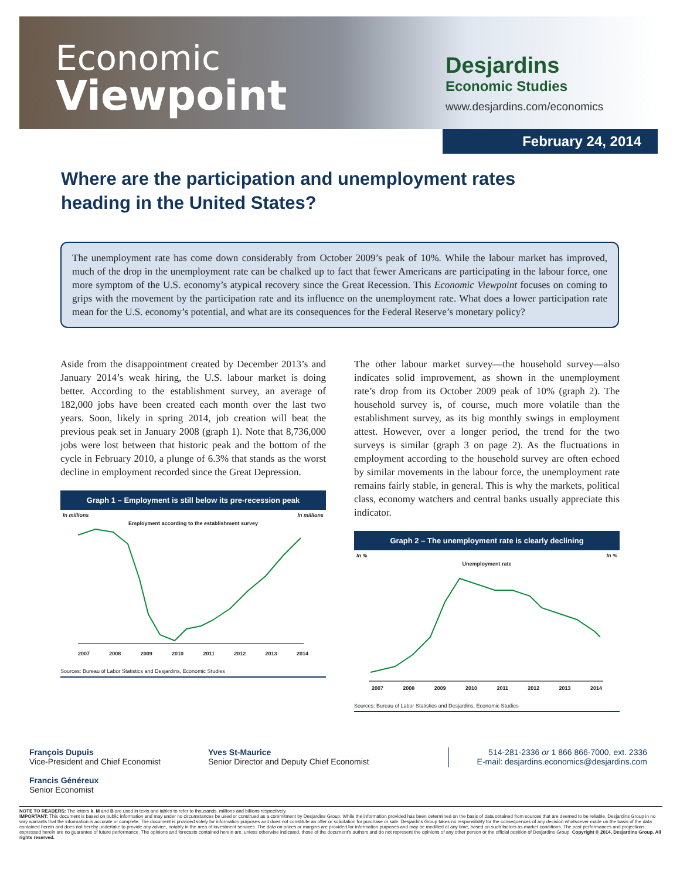Economic
Viewpoint
Desjardins
Economic Studies
www.desjardins.com/economics
February 24, 2014
Where are the participation and unemployment rates heading in the United States?
The unemployment rate has come down considerably from October 2009’s peak of 10%. While the labour market has improved, much of the drop in the unemployment rate can be chalked up to fact that fewer Americans are participating in the labour force, one more symptom of the U.S. economy’s atypical recovery since the Great Recession. This Economic Viewpoint focuses on coming to grips with the movement by the participation rate and its influence on the unemployment rate. What does a lower participation rate mean for the U.S. economy’s potential, and what are its consequences for the Federal Reserve’s monetary policy?
Aside from the disappointment created by December 2013’s and January 2014’s weak hiring, the U.S. labour market is doing better. According to the establishment survey, an average of 182,000 jobs have been created each month over the last two years. Soon, likely in spring 2014, job creation will beat the previous peak set in January 2008 (graph 1). Note that 8,736,000 jobs were lost between that historic peak and the bottom of the cycle in February 2010, a plunge of 6.3% that stands as the worst decline in employment recorded since the Great Depression.
Graph 1 – Employment is still below its pre-recession peak
In millions In millions
Employment according to the establishment survey
2007 2008 2009 2010 2011 2012 2013 2014
Sources: Bureau of Labor Statistics and Desjardins, Economic Studies
The other labour market survey—the household survey—also indicates solid improvement, as shown in the unemployment rate’s drop from its October 2009 peak of 10% (graph 2). The household survey is, of course, much more volatile than the establishment survey, as its big monthly swings in employment attest. However, over a longer period, the trend for the two surveys is similar (graph 3 on page 2). As the fluctuations in employment according to the household survey are often echoed by similar movements in the labour force, the unemployment rate remains fairly stable, in general. This is why the markets, political class, economy watchers and central banks usually appreciate this indicator.
Graph 2 – The unemployment rate is clearly declining
In % In %
Unemployment rate
2007 2008 2009 2010 2011 2012 2013 2014
Sources: Bureau of Labor Statistics and Desjardins, Economic Studies
François Dupuis
Vice-President and Chief Economist
Francis Généreux
Senior Economist
Yves St-Maurice
Senior Director and Deputy Chief Economist
514-281-2336 or 1 866 866-7000, ext. 2336
E-mail: desjardins.economics@desjardins.com
NOTE TO READERS: The letters k, M and B are used in texts and tables to refer to thousands, millions and billions respectively.
IMPORTANT: This document is based on public information and may under no circumstances be used or construed as a commitment by Desjardins Group. While the information provided has been determined on the basis of data obtained from sources that are deemed to be reliable, Desjardins Group in no way warrants that the information is accurate or complete. The document is provided solely for information purposes and does not constitute an offer or solicitation for purchase or sale. Desjardins Group takes no responsibility for the consequences of any decision whatsoever made on the basis of the data contained herein and does not hereby undertake to provide any advice, notably in the area of investment services. The data on prices or margins are provided for information purposes and may be modified at any time, based on such factors as market conditions. The past performances and projections expressed herein are no guarantee of future performance. The opinions and forecasts contained herein are, unless otherwise indicated, those of the document’s authors and do not represent the opinions of any other person or the official position of Desjardins Group. Copyright © 2014, Desjardins Group. All rights reserved.